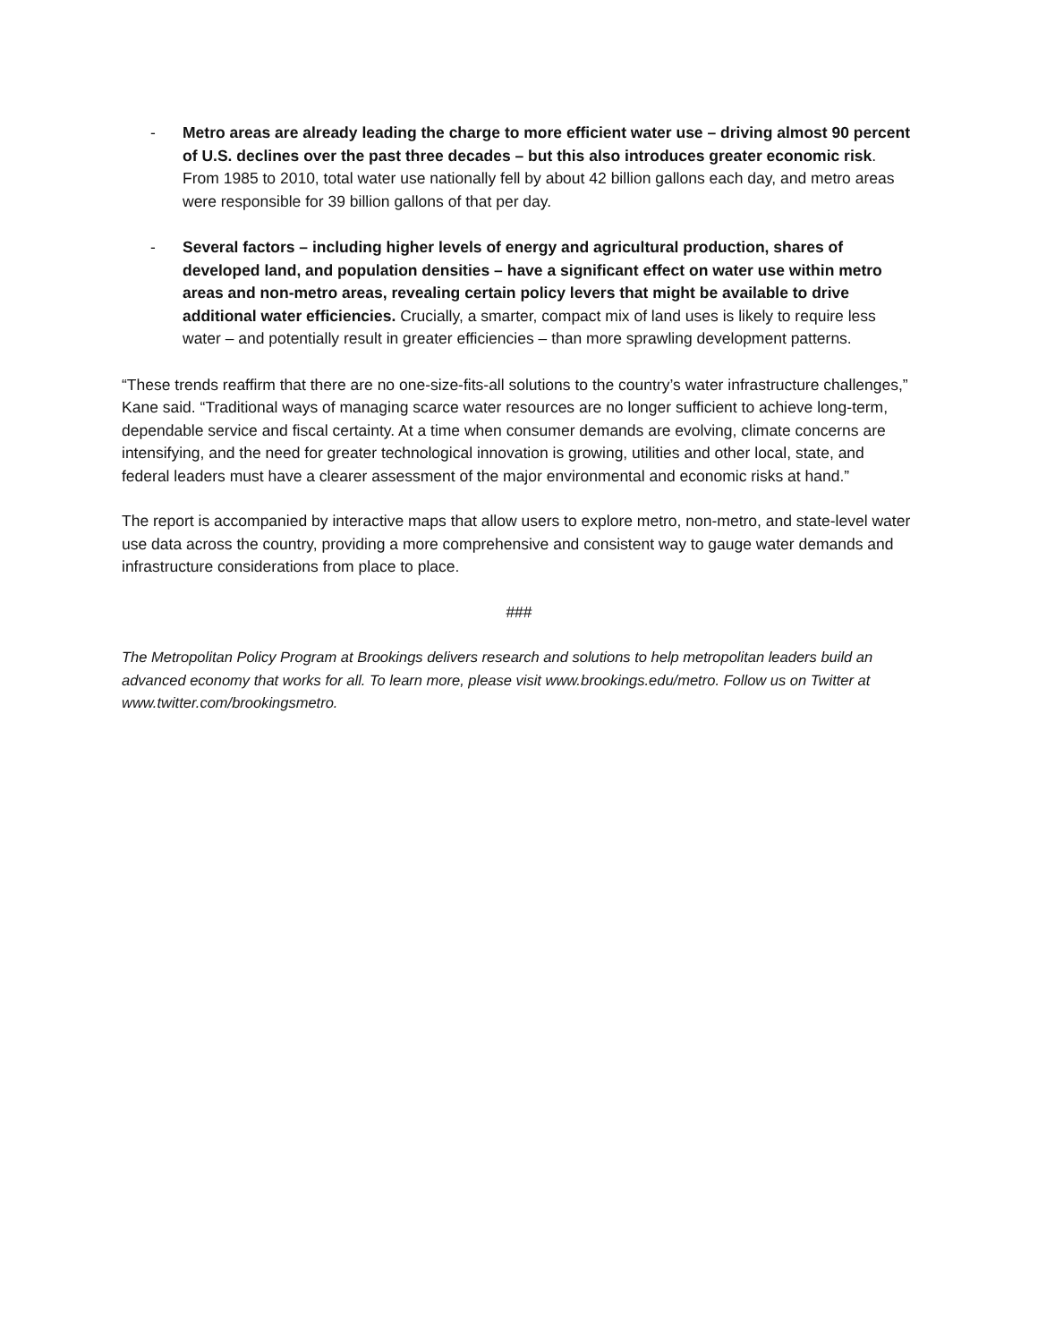- Metro areas are already leading the charge to more efficient water use – driving almost 90 percent of U.S. declines over the past three decades – but this also introduces greater economic risk. From 1985 to 2010, total water use nationally fell by about 42 billion gallons each day, and metro areas were responsible for 39 billion gallons of that per day.
- Several factors – including higher levels of energy and agricultural production, shares of developed land, and population densities – have a significant effect on water use within metro areas and non-metro areas, revealing certain policy levers that might be available to drive additional water efficiencies. Crucially, a smarter, compact mix of land uses is likely to require less water – and potentially result in greater efficiencies – than more sprawling development patterns.
“These trends reaffirm that there are no one-size-fits-all solutions to the country’s water infrastructure challenges,” Kane said. “Traditional ways of managing scarce water resources are no longer sufficient to achieve long-term, dependable service and fiscal certainty. At a time when consumer demands are evolving, climate concerns are intensifying, and the need for greater technological innovation is growing, utilities and other local, state, and federal leaders must have a clearer assessment of the major environmental and economic risks at hand.”
The report is accompanied by interactive maps that allow users to explore metro, non-metro, and state-level water use data across the country, providing a more comprehensive and consistent way to gauge water demands and infrastructure considerations from place to place.
###
The Metropolitan Policy Program at Brookings delivers research and solutions to help metropolitan leaders build an advanced economy that works for all. To learn more, please visit www.brookings.edu/metro. Follow us on Twitter at www.twitter.com/brookingsmetro.